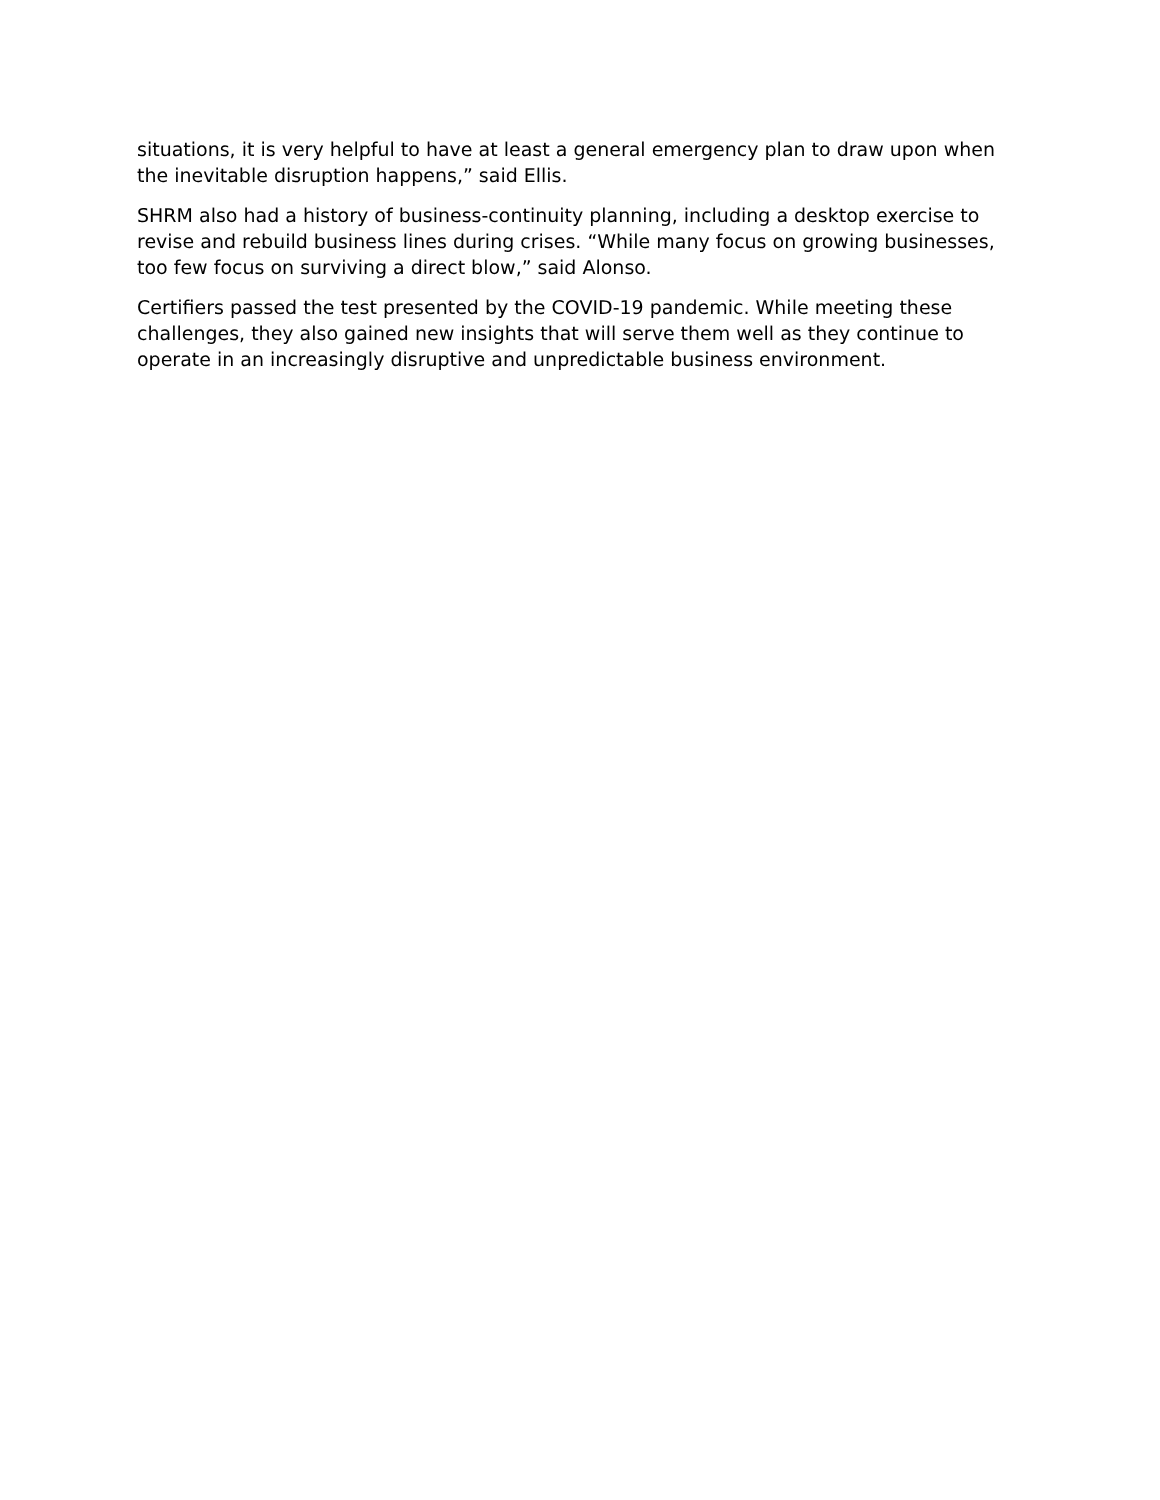situations, it is very helpful to have at least a general emergency plan to draw upon when the inevitable disruption happens,” said Ellis.
SHRM also had a history of business-continuity planning, including a desktop exercise to revise and rebuild business lines during crises. “While many focus on growing businesses, too few focus on surviving a direct blow,” said Alonso.
Certifiers passed the test presented by the COVID-19 pandemic. While meeting these challenges, they also gained new insights that will serve them well as they continue to operate in an increasingly disruptive and unpredictable business environment.